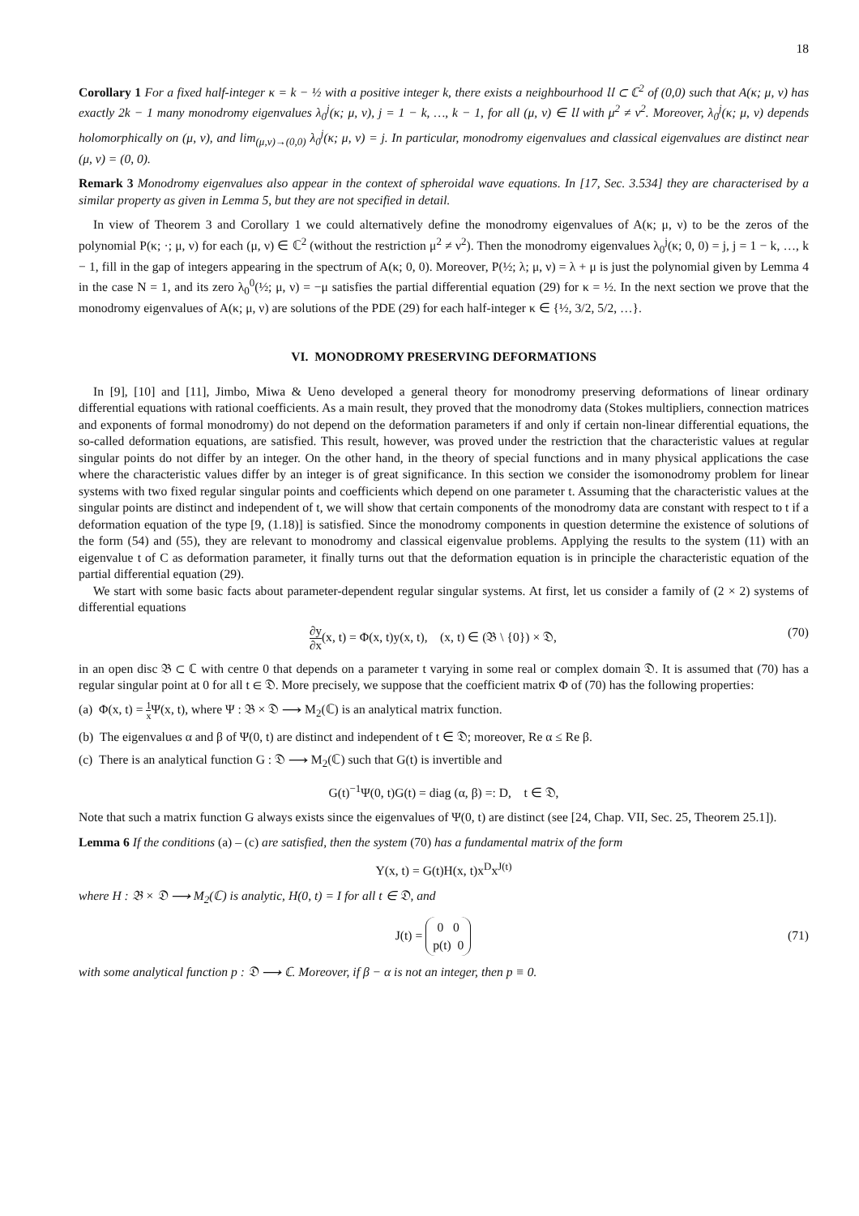18
Corollary 1 For a fixed half-integer κ = k − ½ with a positive integer k, there exists a neighbourhood 𝔘 ⊂ ℂ<sup>2</sup> of (0,0) such that A(κ; μ, ν) has exactly 2k − 1 many monodromy eigenvalues λ<sub>0</sub><sup>j</sup>(κ; μ, ν), j = 1 − k, …, k − 1, for all (μ, ν) ∈ 𝔘 with μ<sup>2</sup> ≠ ν<sup>2</sup>. Moreover, λ<sub>0</sub><sup>j</sup>(κ; μ, ν) depends holomorphically on (μ, ν), and lim<sub>(μ,ν)→(0,0)</sub> λ<sub>0</sub><sup>j</sup>(κ; μ, ν) = j. In particular, monodromy eigenvalues and classical eigenvalues are distinct near (μ, ν) = (0, 0).
Remark 3 Monodromy eigenvalues also appear in the context of spheroidal wave equations. In [17, Sec. 3.534] they are characterised by a similar property as given in Lemma 5, but they are not specified in detail.
In view of Theorem 3 and Corollary 1 we could alternatively define the monodromy eigenvalues of A(κ; μ, ν) to be the zeros of the polynomial P(κ; ·; μ, ν) for each (μ, ν) ∈ ℂ<sup>2</sup> (without the restriction μ<sup>2</sup> ≠ ν<sup>2</sup>). Then the monodromy eigenvalues λ<sub>0</sub><sup>j</sup>(κ; 0, 0) = j, j = 1 − k, …, k − 1, fill in the gap of integers appearing in the spectrum of A(κ; 0, 0). Moreover, P(½; λ; μ, ν) = λ + μ is just the polynomial given by Lemma 4 in the case N = 1, and its zero λ<sub>0</sub><sup>0</sup>(½; μ, ν) = −μ satisfies the partial differential equation (29) for κ = ½. In the next section we prove that the monodromy eigenvalues of A(κ; μ, ν) are solutions of the PDE (29) for each half-integer κ ∈ {½, 3/2, 5/2, …}.
VI. MONODROMY PRESERVING DEFORMATIONS
In [9], [10] and [11], Jimbo, Miwa & Ueno developed a general theory for monodromy preserving deformations of linear ordinary differential equations with rational coefficients. As a main result, they proved that the monodromy data (Stokes multipliers, connection matrices and exponents of formal monodromy) do not depend on the deformation parameters if and only if certain non-linear differential equations, the so-called deformation equations, are satisfied. This result, however, was proved under the restriction that the characteristic values at regular singular points do not differ by an integer. On the other hand, in the theory of special functions and in many physical applications the case where the characteristic values differ by an integer is of great significance. In this section we consider the isomonodromy problem for linear systems with two fixed regular singular points and coefficients which depend on one parameter t. Assuming that the characteristic values at the singular points are distinct and independent of t, we will show that certain components of the monodromy data are constant with respect to t if a deformation equation of the type [9, (1.18)] is satisfied. Since the monodromy components in question determine the existence of solutions of the form (54) and (55), they are relevant to monodromy and classical eigenvalue problems. Applying the results to the system (11) with an eigenvalue t of C as deformation parameter, it finally turns out that the deformation equation is in principle the characteristic equation of the partial differential equation (29).
We start with some basic facts about parameter-dependent regular singular systems. At first, let us consider a family of (2 × 2) systems of differential equations
∂y ∂x(x, t) = Φ(x, t)y(x, t), (x, t) ∈ (𝔅 \ {0}) × 𝔇,
(70)
in an open disc 𝔅 ⊂ ℂ with centre 0 that depends on a parameter t varying in some real or complex domain 𝔇. It is assumed that (70) has a regular singular point at 0 for all t ∈ 𝔇. More precisely, we suppose that the coefficient matrix Φ of (70) has the following properties:
(a) Φ(x, t) = 1 x Ψ(x, t), where Ψ : 𝔅 × 𝔇 ⟶ M<sub>2</sub>(ℂ) is an analytical matrix function.
(b) The eigenvalues α and β of Ψ(0, t) are distinct and independent of t ∈ 𝔇; moreover, Re α ≤ Re β.
(c) There is an analytical function G : 𝔇 ⟶ M<sub>2</sub>(ℂ) such that G(t) is invertible and
G(t)<sup>−1</sup>Ψ(0, t)G(t) = diag (α, β) =: D, t ∈ 𝔇,
Note that such a matrix function G always exists since the eigenvalues of Ψ(0, t) are distinct (see [24, Chap. VII, Sec. 25, Theorem 25.1]).
Lemma 6 If the conditions (a) – (c) are satisfied, then the system (70) has a fundamental matrix of the form
Y(x, t) = G(t)H(x, t)x<sup>D</sup>x<sup>J(t)</sup>
where H : 𝔅 × 𝔇 ⟶ M<sub>2</sub>(ℂ) is analytic, H(0, t) = I for all t ∈ 𝔇, and
J(t) = 0 0
p(t) 0
(71)
with some analytical function p : 𝔇 ⟶ ℂ. Moreover, if β − α is not an integer, then p ≡ 0.